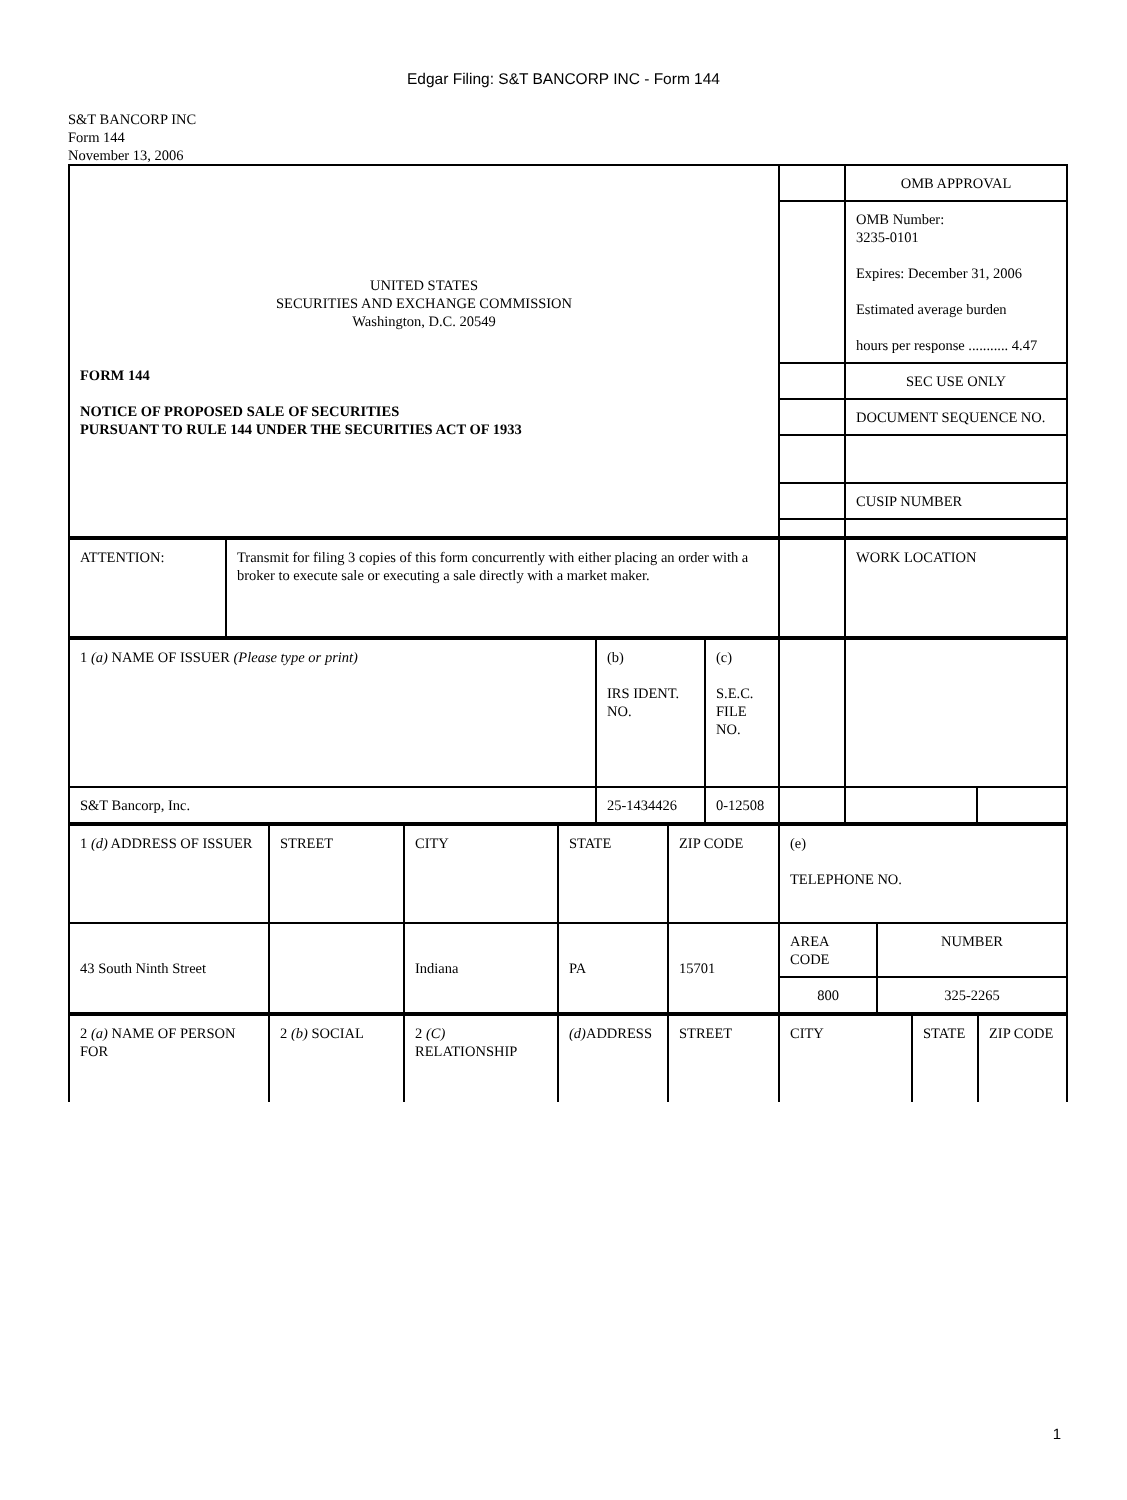Edgar Filing: S&T BANCORP INC - Form 144
S&T BANCORP INC
Form 144
November 13, 2006
| UNITED STATES SECURITIES AND EXCHANGE COMMISSION Washington, D.C. 20549 FORM 144 NOTICE OF PROPOSED SALE OF SECURITIES PURSUANT TO RULE 144 UNDER THE SECURITIES ACT OF 1933 | | OMB APPROVAL |
| | | OMB Number: 3235-0101 Expires: December 31, 2006 Estimated average burden hours per response ........... 4.47 |
| | | SEC USE ONLY |
| | | DOCUMENT SEQUENCE NO. |
| | | CUSIP NUMBER |
| ATTENTION: | Transmit for filing 3 copies of this form concurrently with either placing an order with a broker to execute sale or executing a sale directly with a market maker. | | WORK LOCATION |
| 1 (a) NAME OF ISSUER (Please type or print) | (b) IRS IDENT. NO. | (c) S.E.C. FILE NO. | | | |
| S&T Bancorp, Inc. | 25-1434426 | 0-12508 | | | |
| 1 (d) ADDRESS OF ISSUER | STREET | CITY | STATE | ZIP CODE | (e) TELEPHONE NO. | |
| 43 South Ninth Street | | Indiana | PA | 15701 | AREA CODE | NUMBER |
| | | | | | 800 | 325-2265 |
| 2 (a) NAME OF PERSON FOR | 2 (b) SOCIAL | 2 (C) RELATIONSHIP | (d) ADDRESS | STREET | CITY | STATE | ZIP CODE |
1